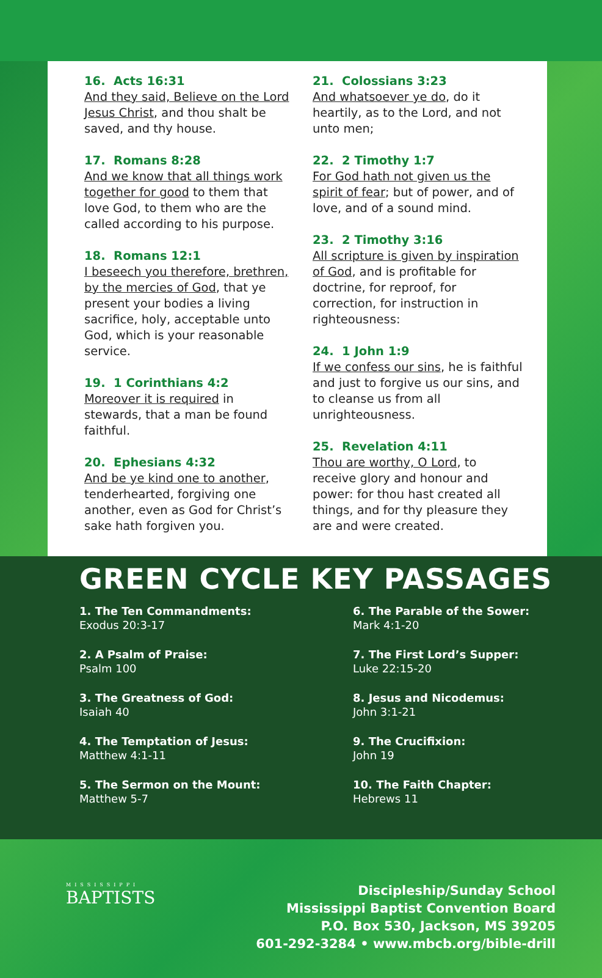16. Acts 16:31
And they said, Believe on the Lord Jesus Christ, and thou shalt be saved, and thy house.
17. Romans 8:28
And we know that all things work together for good to them that love God, to them who are the called according to his purpose.
18. Romans 12:1
I beseech you therefore, brethren, by the mercies of God, that ye present your bodies a living sacrifice, holy, acceptable unto God, which is your reasonable service.
19. 1 Corinthians 4:2
Moreover it is required in stewards, that a man be found faithful.
20. Ephesians 4:32
And be ye kind one to another, tenderhearted, forgiving one another, even as God for Christ’s sake hath forgiven you.
21. Colossians 3:23
And whatsoever ye do, do it heartily, as to the Lord, and not unto men;
22. 2 Timothy 1:7
For God hath not given us the spirit of fear; but of power, and of love, and of a sound mind.
23. 2 Timothy 3:16
All scripture is given by inspiration of God, and is profitable for doctrine, for reproof, for correction, for instruction in righteousness:
24. 1 John 1:9
If we confess our sins, he is faithful and just to forgive us our sins, and to cleanse us from all unrighteousness.
25. Revelation 4:11
Thou are worthy, O Lord, to receive glory and honour and power: for thou hast created all things, and for thy pleasure they are and were created.
GREEN CYCLE KEY PASSAGES
1. The Ten Commandments:
Exodus 20:3-17
2. A Psalm of Praise:
Psalm 100
3. The Greatness of God:
Isaiah 40
4. The Temptation of Jesus:
Matthew 4:1-11
5. The Sermon on the Mount:
Matthew 5-7
6. The Parable of the Sower:
Mark 4:1-20
7. The First Lord’s Supper:
Luke 22:15-20
8. Jesus and Nicodemus:
John 3:1-21
9. The Crucifixion:
John 19
10. The Faith Chapter:
Hebrews 11
MISSISSIPPI
BAPTISTS
Discipleship/Sunday School
Mississippi Baptist Convention Board
P.O. Box 530, Jackson, MS 39205
601-292-3284 • www.mbcb.org/bible-drill